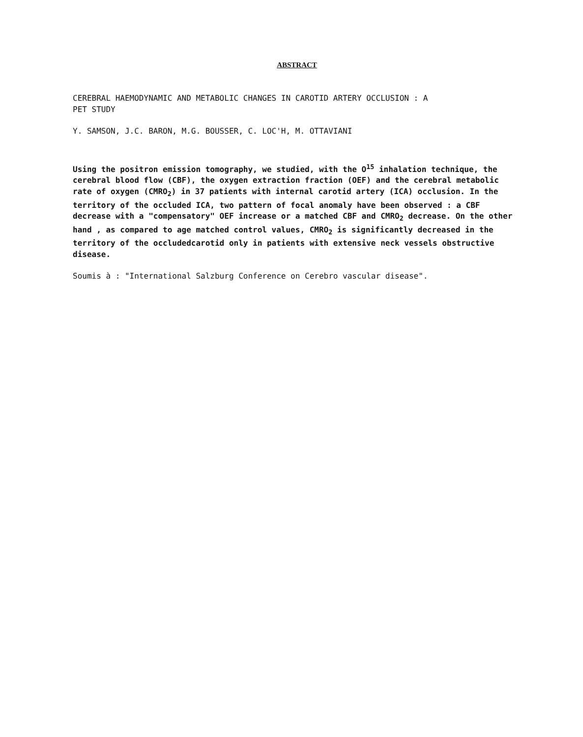ABSTRACT
CEREBRAL HAEMODYNAMIC AND METABOLIC CHANGES IN CAROTID ARTERY OCCLUSION : A
PET STUDY
Y. SAMSON, J.C. BARON, M.G. BOUSSER, C. LOC'H, M. OTTAVIANI
Using the positron emission tomography, we studied, with the O<sup>15</sup> inhalation technique, the cerebral blood flow (CBF), the oxygen extraction fraction (OEF) and the cerebral metabolic rate of oxygen (CMRO<sub>2</sub>) in 37 patients with internal carotid artery (ICA) occlusion. In the territory of the occluded ICA, two pattern of focal anomaly have been observed : a CBF decrease with a "compensatory" OEF increase or a matched CBF and CMRO<sub>2</sub> decrease. On the other hand , as compared to age matched control values, CMRO<sub>2</sub> is significantly decreased in the territory of the occludedcarotid only in patients with extensive neck vessels obstructive disease.
Soumis à : "International Salzburg Conference on Cerebro vascular disease".